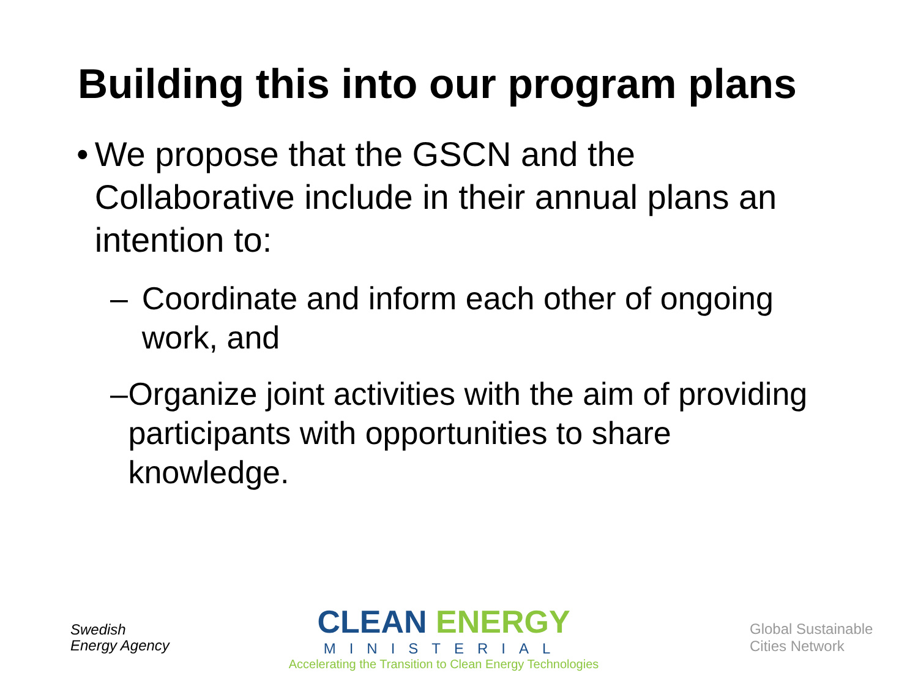Building this into our program plans
• We propose that the GSCN and the Collaborative include in their annual plans an intention to:
– Coordinate and inform each other of ongoing work, and
– Organize joint activities with the aim of providing participants with opportunities to share knowledge.
Swedish
Energy Agency
CLEAN ENERGY
MINISTERIAL
Accelerating the Transition to Clean Energy Technologies
Global Sustainable
Cities Network